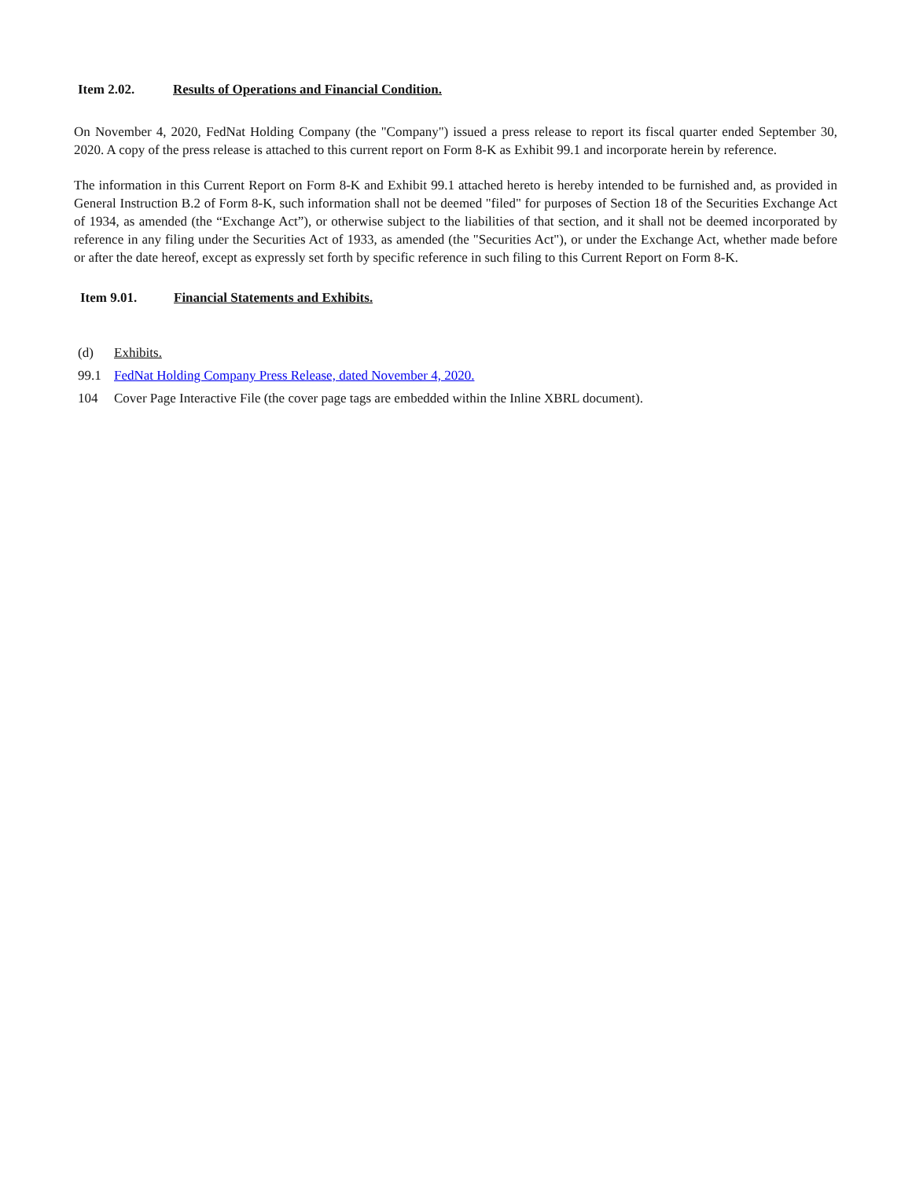Item 2.02. Results of Operations and Financial Condition.
On November 4, 2020, FedNat Holding Company (the "Company") issued a press release to report its fiscal quarter ended September 30, 2020. A copy of the press release is attached to this current report on Form 8-K as Exhibit 99.1 and incorporate herein by reference.
The information in this Current Report on Form 8-K and Exhibit 99.1 attached hereto is hereby intended to be furnished and, as provided in General Instruction B.2 of Form 8-K, such information shall not be deemed "filed" for purposes of Section 18 of the Securities Exchange Act of 1934, as amended (the “Exchange Act”), or otherwise subject to the liabilities of that section, and it shall not be deemed incorporated by reference in any filing under the Securities Act of 1933, as amended (the "Securities Act"), or under the Exchange Act, whether made before or after the date hereof, except as expressly set forth by specific reference in such filing to this Current Report on Form 8-K.
Item 9.01. Financial Statements and Exhibits.
(d) Exhibits.
99.1 FedNat Holding Company Press Release, dated November 4, 2020.
104 Cover Page Interactive File (the cover page tags are embedded within the Inline XBRL document).